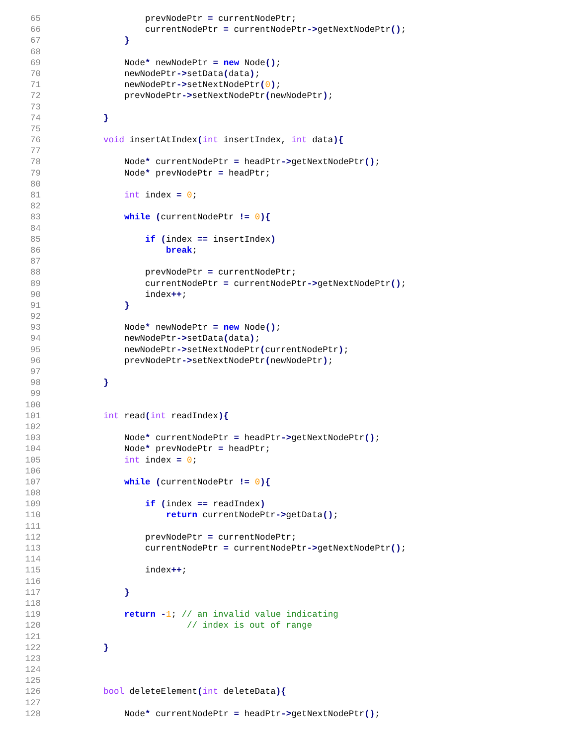65 prevNodePtr = currentNodePtr;
66 currentNodePtr = currentNodePtr->getNextNodePtr();
67 }
68
69 Node* newNodePtr = new Node();
70 newNodePtr->setData(data);
71 newNodePtr->setNextNodePtr(0);
72 prevNodePtr->setNextNodePtr(newNodePtr);
73
74 }
75
76 void insertAtIndex(int insertIndex, int data){
77
78 Node* currentNodePtr = headPtr->getNextNodePtr();
79 Node* prevNodePtr = headPtr;
80
81 int index = 0;
82
83 while (currentNodePtr != 0){
84
85 if (index == insertIndex)
86 break;
87
88 prevNodePtr = currentNodePtr;
89 currentNodePtr = currentNodePtr->getNextNodePtr();
90 index++;
91 }
92
93 Node* newNodePtr = new Node();
94 newNodePtr->setData(data);
95 newNodePtr->setNextNodePtr(currentNodePtr);
96 prevNodePtr->setNextNodePtr(newNodePtr);
97
98 }
99
100
101 int read(int readIndex){
102
103 Node* currentNodePtr = headPtr->getNextNodePtr();
104 Node* prevNodePtr = headPtr;
105 int index = 0;
106
107 while (currentNodePtr != 0){
108
109 if (index == readIndex)
110 return currentNodePtr->getData();
111
112 prevNodePtr = currentNodePtr;
113 currentNodePtr = currentNodePtr->getNextNodePtr();
114
115 index++;
116
117 }
118
119 return -1; // an invalid value indicating
120 // index is out of range
121
122 }
123
124
125
126 bool deleteElement(int deleteData){
127
128 Node* currentNodePtr = headPtr->getNextNodePtr();